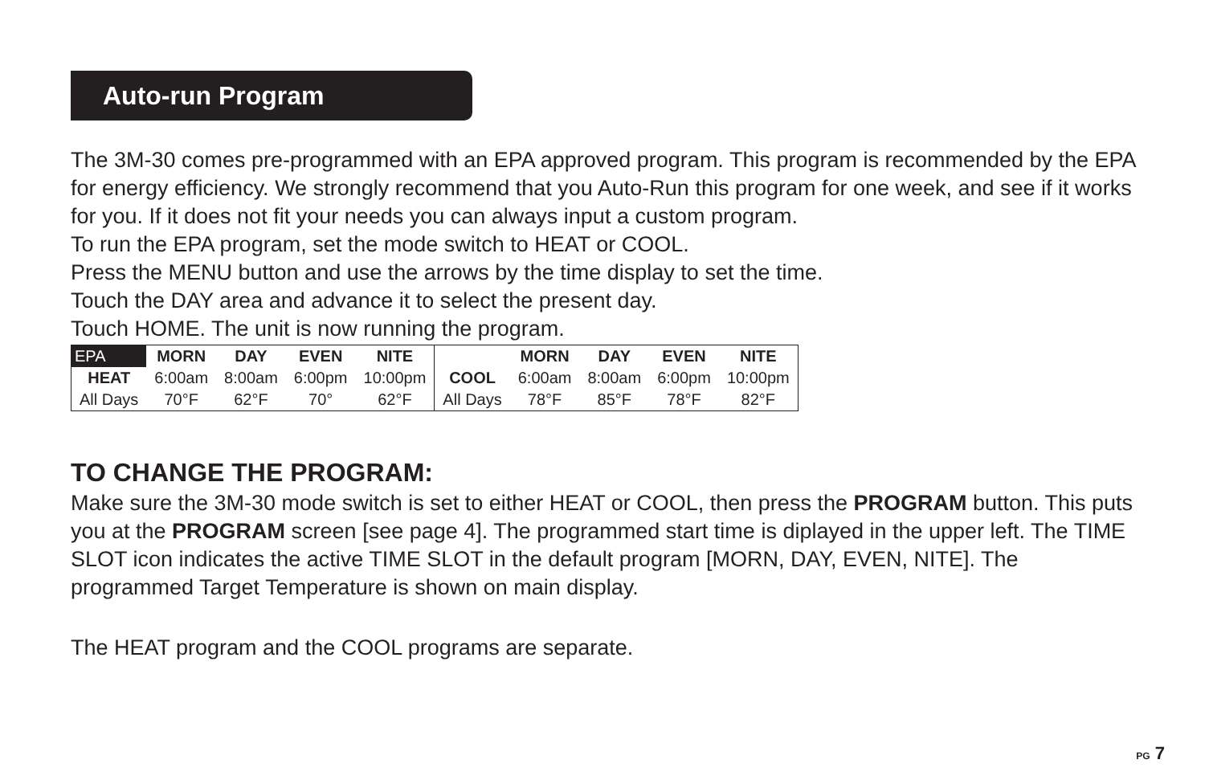Auto-run Program
The 3M-30 comes pre-programmed with an EPA approved program. This program is recommended by the EPA for energy efficiency. We strongly recommend that you Auto-Run this program for one week, and see if it works for you. If it does not fit your needs you can always input a custom program.
To run the EPA program, set the mode switch to HEAT or COOL.
Press the MENU button and use the arrows by the time display to set the time.
Touch the DAY area and advance it to select the present day.
Touch HOME. The unit is now running the program.
| EPA | MORN | DAY | EVEN | NITE | | MORN | DAY | EVEN | NITE |
| --- | --- | --- | --- | --- | --- | --- | --- | --- | --- |
| HEAT | 6:00am | 8:00am | 6:00pm | 10:00pm | COOL | 6:00am | 8:00am | 6:00pm | 10:00pm |
| All Days | 70°F | 62°F | 70° | 62°F | All Days | 78°F | 85°F | 78°F | 82°F |
TO CHANGE THE PROGRAM:
Make sure the 3M-30 mode switch is set to either HEAT or COOL, then press the PROGRAM button. This puts you at the PROGRAM screen [see page 4]. The programmed start time is diplayed in the upper left. The TIME SLOT icon indicates the active TIME SLOT in the default program [MORN, DAY, EVEN, NITE]. The programmed Target Temperature is shown on main display.
The HEAT program and the COOL programs are separate.
PG 7